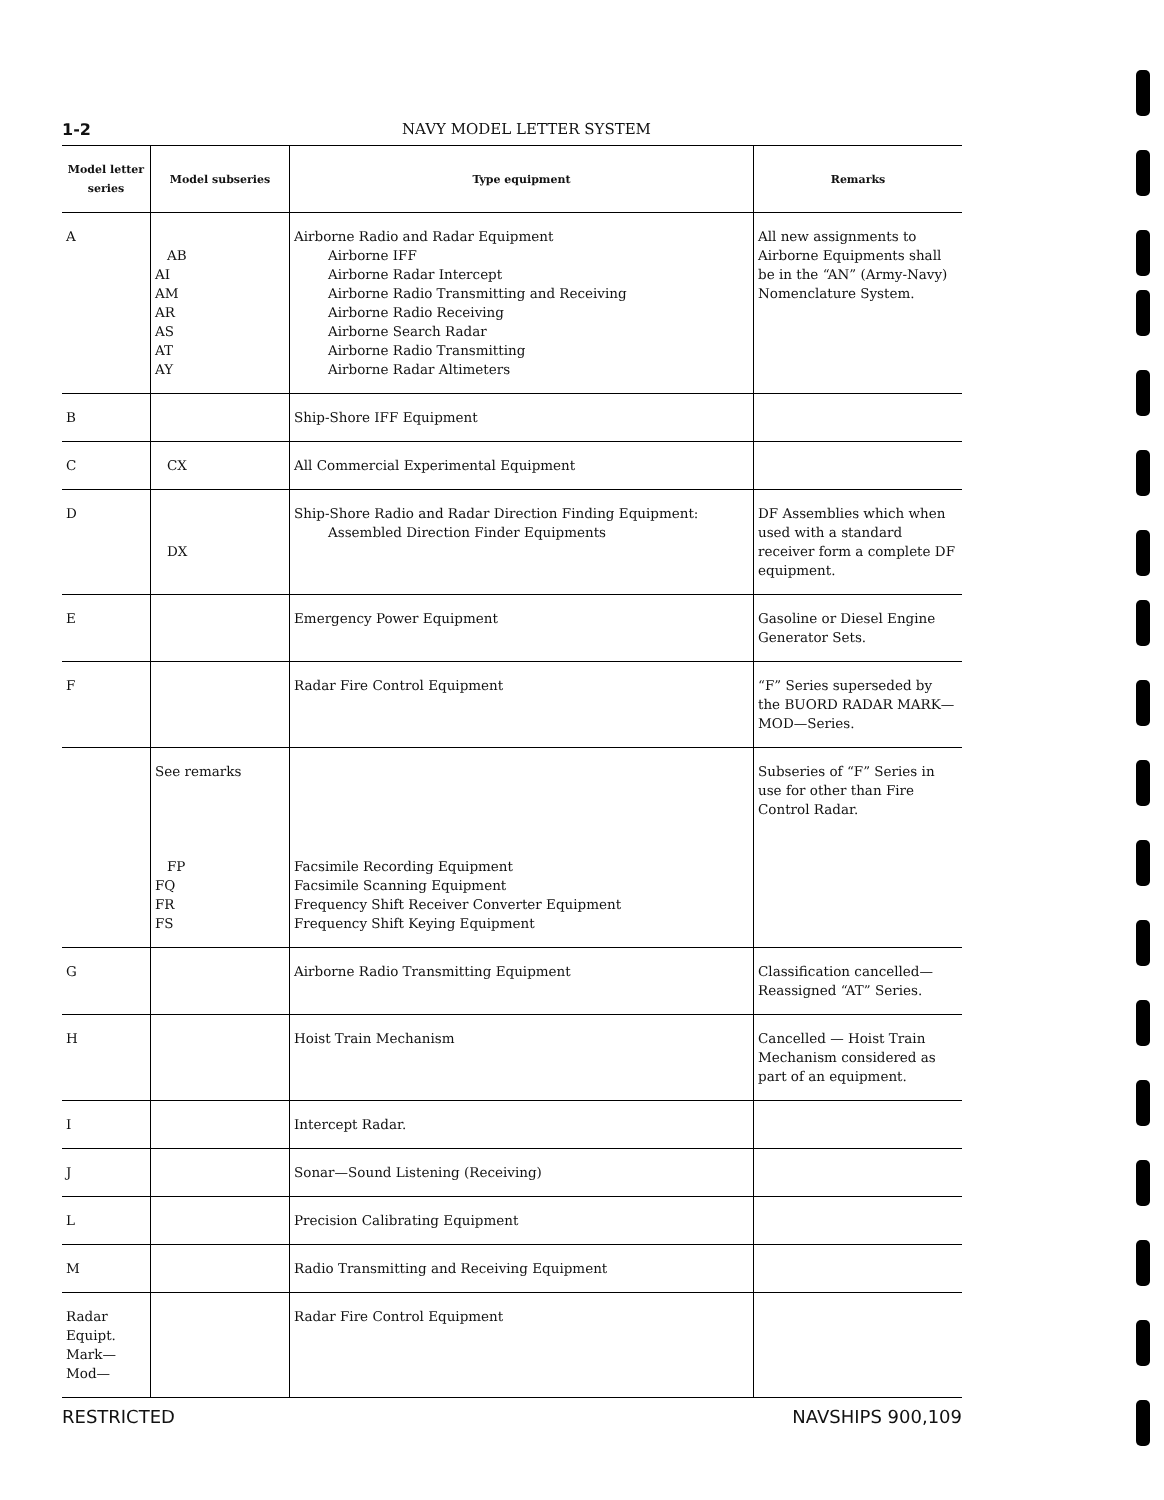1-2 NAVY MODEL LETTER SYSTEM
| Model letter series | Model subseries | Type equipment | Remarks |
| --- | --- | --- | --- |
| A | AB AI AM AR AS AT AY | Airborne Radio and Radar Equipment Airborne IFF Airborne Radar Intercept Airborne Radio Transmitting and Receiving Airborne Radio Receiving Airborne Search Radar Airborne Radio Transmitting Airborne Radar Altimeters | All new assignments to Airborne Equipments shall be in the “AN” (Army-Navy) Nomenclature System. |
| B | | Ship-Shore IFF Equipment | |
| C | CX | All Commercial Experimental Equipment | |
| D | DX | Ship-Shore Radio and Radar Direction Finding Equipment: Assembled Direction Finder Equipments | DF Assemblies which when used with a standard receiver form a complete DF equipment. |
| E | | Emergency Power Equipment | Gasoline or Diesel Engine Generator Sets. |
| F | | Radar Fire Control Equipment | “F” Series superseded by the BUORD RADAR MARK—MOD—Series. |
| | See remarks FP FQ FR FS | Facsimile Recording Equipment Facsimile Scanning Equipment Frequency Shift Receiver Converter Equipment Frequency Shift Keying Equipment | Subseries of “F” Series in use for other than Fire Control Radar. |
| G | | Airborne Radio Transmitting Equipment | Classification cancelled—Reassigned “AT” Series. |
| H | | Hoist Train Mechanism | Cancelled — Hoist Train Mechanism considered as part of an equipment. |
| I | | Intercept Radar. | |
| J | | Sonar—Sound Listening (Receiving) | |
| L | | Precision Calibrating Equipment | |
| M | | Radio Transmitting and Receiving Equipment | |
| Radar Equipt. Mark— Mod— | | Radar Fire Control Equipment | |
RESTRICTED NAVSHIPS 900,109